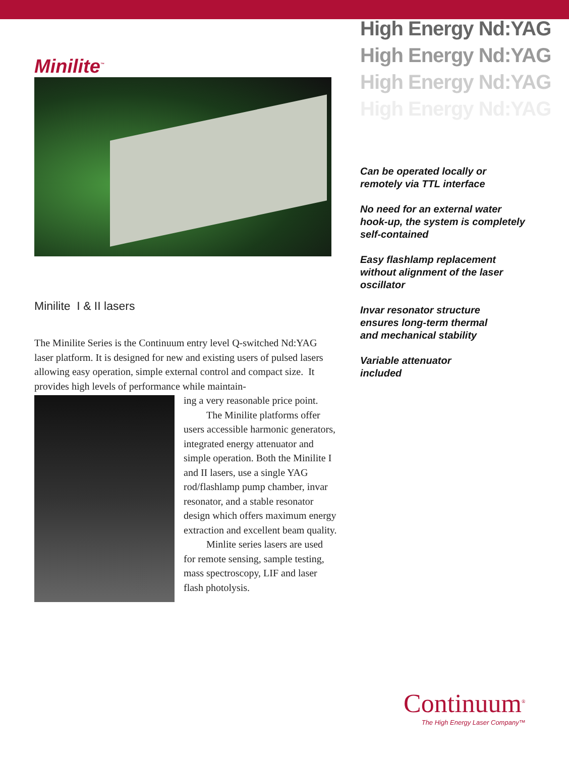Minilite<sup>™</sup>
Minilite I & II lasers
The Minilite Series is the Continuum entry level Q-switched Nd:YAG laser platform. It is designed for new and existing users of pulsed lasers allowing easy operation, simple external control and compact size. It provides high levels of performance while maintain-
ing a very reasonable price point.
The Minilite platforms offer users accessible harmonic generators, integrated energy attenuator and simple operation. Both the Minilite I and II lasers, use a single YAG rod/flashlamp pump chamber, invar resonator, and a stable resonator design which offers maximum energy extraction and excellent beam quality.
Minlite series lasers are used for remote sensing, sample testing, mass spectroscopy, LIF and laser flash photolysis.
High Energy Nd:YAG
High Energy Nd:YAG
High Energy Nd:YAG
High Energy Nd:YAG
Can be operated locally or
remotely via TTL interface
No need for an external water
hook-up, the system is completely
self-contained
Easy flashlamp replacement
without alignment of the laser
oscillator
Invar resonator structure
ensures long-term thermal
and mechanical stability
Variable attenuator
included
Continuum<sup>®</sup>
The High Energy Laser Company™